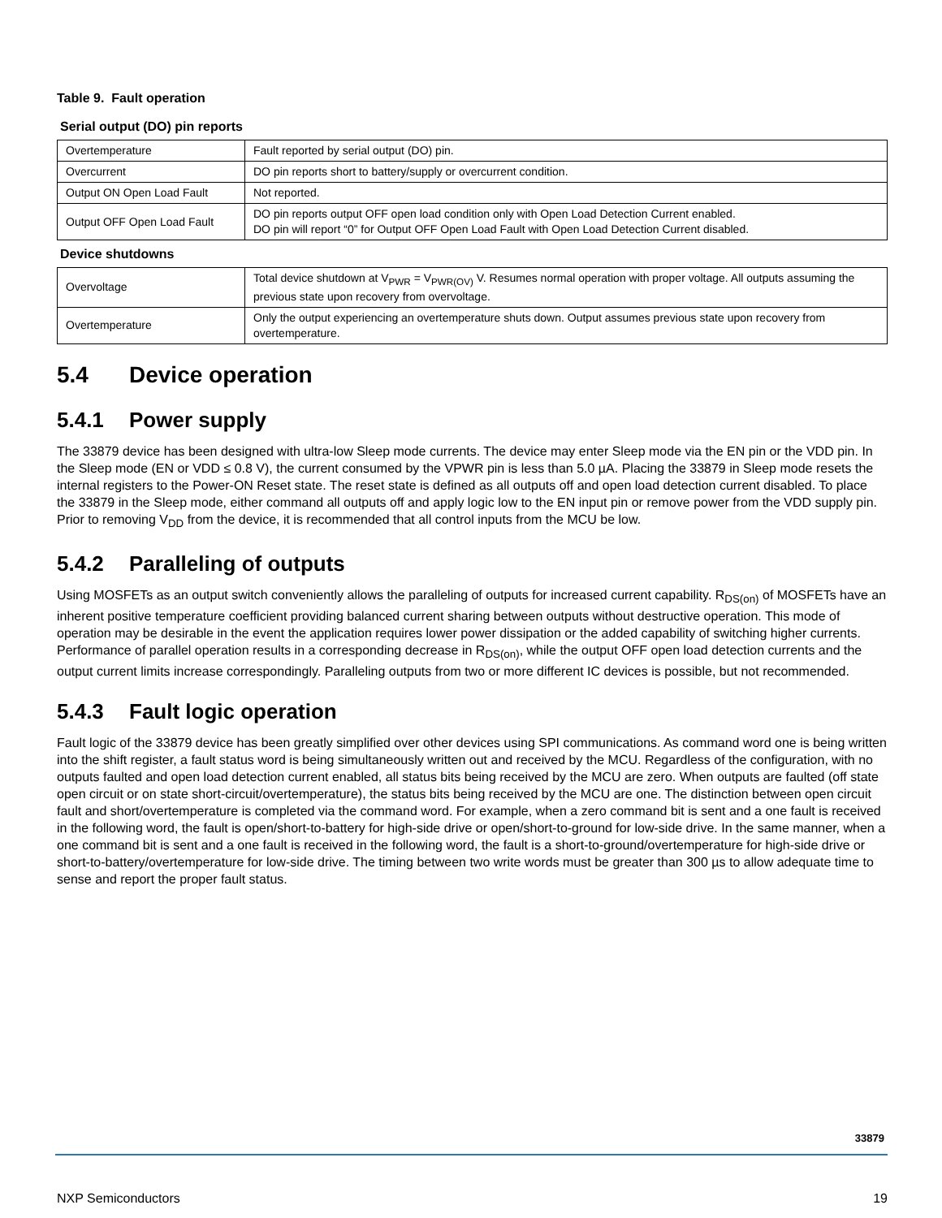Table 9. Fault operation
Serial output (DO) pin reports
| Overtemperature | Fault reported by serial output (DO) pin. |
| Overcurrent | DO pin reports short to battery/supply or overcurrent condition. |
| Output ON Open Load Fault | Not reported. |
| Output OFF Open Load Fault | DO pin reports output OFF open load condition only with Open Load Detection Current enabled. DO pin will report “0” for Output OFF Open Load Fault with Open Load Detection Current disabled. |
Device shutdowns
| Overvoltage | Total device shutdown at V<sub>PWR</sub> = V<sub>PWR(OV)</sub> V. Resumes normal operation with proper voltage. All outputs assuming the previous state upon recovery from overvoltage. |
| Overtemperature | Only the output experiencing an overtemperature shuts down. Output assumes previous state upon recovery from overtemperature. |
5.4 Device operation
5.4.1 Power supply
The 33879 device has been designed with ultra-low Sleep mode currents. The device may enter Sleep mode via the EN pin or the VDD pin. In the Sleep mode (EN or VDD ≤ 0.8 V), the current consumed by the VPWR pin is less than 5.0 µA. Placing the 33879 in Sleep mode resets the internal registers to the Power-ON Reset state. The reset state is defined as all outputs off and open load detection current disabled. To place the 33879 in the Sleep mode, either command all outputs off and apply logic low to the EN input pin or remove power from the VDD supply pin. Prior to removing V<sub>DD</sub> from the device, it is recommended that all control inputs from the MCU be low.
5.4.2 Paralleling of outputs
Using MOSFETs as an output switch conveniently allows the paralleling of outputs for increased current capability. R<sub>DS(on)</sub> of MOSFETs have an inherent positive temperature coefficient providing balanced current sharing between outputs without destructive operation. This mode of operation may be desirable in the event the application requires lower power dissipation or the added capability of switching higher currents. Performance of parallel operation results in a corresponding decrease in R<sub>DS(on)</sub>, while the output OFF open load detection currents and the output current limits increase correspondingly. Paralleling outputs from two or more different IC devices is possible, but not recommended.
5.4.3 Fault logic operation
Fault logic of the 33879 device has been greatly simplified over other devices using SPI communications. As command word one is being written into the shift register, a fault status word is being simultaneously written out and received by the MCU. Regardless of the configuration, with no outputs faulted and open load detection current enabled, all status bits being received by the MCU are zero. When outputs are faulted (off state open circuit or on state short-circuit/overtemperature), the status bits being received by the MCU are one. The distinction between open circuit fault and short/overtemperature is completed via the command word. For example, when a zero command bit is sent and a one fault is received in the following word, the fault is open/short-to-battery for high-side drive or open/short-to-ground for low-side drive. In the same manner, when a one command bit is sent and a one fault is received in the following word, the fault is a short-to-ground/overtemperature for high-side drive or short-to-battery/overtemperature for low-side drive. The timing between two write words must be greater than 300 µs to allow adequate time to sense and report the proper fault status.
33879
NXP Semiconductors 19